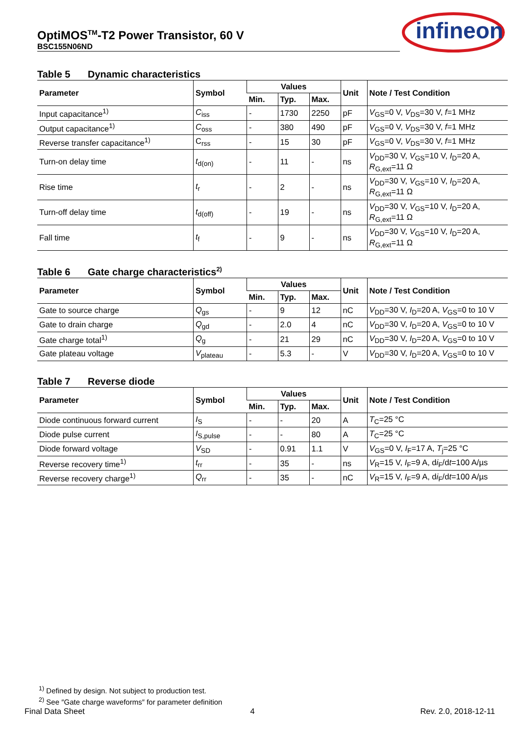OptiMOS<sup>TM</sup>-T2 Power Transistor, 60 V
BSC155N06ND
infineon
Table 5 Dynamic characteristics
| Parameter | Symbol | Values | | | Unit | Note / Test Condition |
| --- | --- | --- | --- | --- | --- | --- |
| | | Min. | Typ. | Max. | | |
| Input capacitance<sup>1)</sup> | C<sub>iss</sub> | - | 1730 | 2250 | pF | V<sub>GS</sub>=0 V, V<sub>DS</sub>=30 V, f =1 MHz |
| Output capacitance<sup>1)</sup> | C<sub>oss</sub> | - | 380 | 490 | pF | V<sub>GS</sub>=0 V, V<sub>DS</sub>=30 V, f =1 MHz |
| Reverse transfer capacitance<sup>1)</sup> | C<sub>rss</sub> | - | 15 | 30 | pF | V<sub>GS</sub>=0 V, V<sub>DS</sub>=30 V, f =1 MHz |
| Turn-on delay time | t<sub>d(on)</sub> | - | 11 | - | ns | V<sub>DD</sub>=30 V, V<sub>GS</sub>=10 V, I<sub>D</sub>=20 A, R<sub>G,ext</sub>=11 Ω |
| Rise time | t<sub>r</sub> | - | 2 | - | ns | V<sub>DD</sub>=30 V, V<sub>GS</sub>=10 V, I<sub>D</sub>=20 A, R<sub>G,ext</sub>=11 Ω |
| Turn-off delay time | t<sub>d(off)</sub> | - | 19 | - | ns | V<sub>DD</sub>=30 V, V<sub>GS</sub>=10 V, I<sub>D</sub>=20 A, R<sub>G,ext</sub>=11 Ω |
| Fall time | t<sub>f</sub> | - | 9 | - | ns | V<sub>DD</sub>=30 V, V<sub>GS</sub>=10 V, I<sub>D</sub>=20 A, R<sub>G,ext</sub>=11 Ω |
Table 6 Gate charge characteristics<sup>2)</sup>
| Parameter | Symbol | Values | | | Unit | Note / Test Condition |
| --- | --- | --- | --- | --- | --- | --- |
| | | Min. | Typ. | Max. | | |
| Gate to source charge | Q<sub>gs</sub> | - | 9 | 12 | nC | V<sub>DD</sub>=30 V, I<sub>D</sub>=20 A, V<sub>GS</sub>=0 to 10 V |
| Gate to drain charge | Q<sub>gd</sub> | - | 2.0 | 4 | nC | V<sub>DD</sub>=30 V, I<sub>D</sub>=20 A, V<sub>GS</sub>=0 to 10 V |
| Gate charge total<sup>1)</sup> | Q<sub>g</sub> | - | 21 | 29 | nC | V<sub>DD</sub>=30 V, I<sub>D</sub>=20 A, V<sub>GS</sub>=0 to 10 V |
| Gate plateau voltage | V<sub>plateau</sub> | - | 5.3 | - | V | V<sub>DD</sub>=30 V, I<sub>D</sub>=20 A, V<sub>GS</sub>=0 to 10 V |
Table 7 Reverse diode
| Parameter | Symbol | Values | | | Unit | Note / Test Condition |
| --- | --- | --- | --- | --- | --- | --- |
| | | Min. | Typ. | Max. | | |
| Diode continuous forward current | I<sub>S</sub> | - | - | 20 | A | T<sub>C</sub>=25 °C |
| Diode pulse current | I<sub>S,pulse</sub> | - | - | 80 | A | T<sub>C</sub>=25 °C |
| Diode forward voltage | V<sub>SD</sub> | - | 0.91 | 1.1 | V | V<sub>GS</sub>=0 V, I<sub>F</sub>=17 A, T<sub>j</sub>=25 °C |
| Reverse recovery time<sup>1)</sup> | t<sub>rr</sub> | - | 35 | - | ns | V<sub>R</sub>=15 V, I<sub>F</sub>=9 A, d i<sub>F</sub>/d t =100 A/µs |
| Reverse recovery charge<sup>1)</sup> | Q<sub>rr</sub> | - | 35 | - | nC | V<sub>R</sub>=15 V, I<sub>F</sub>=9 A, d i<sub>F</sub>/d t =100 A/µs |
<sup>1)</sup> Defined by design. Not subject to production test.
<sup>2)</sup> See ″Gate charge waveforms″ for parameter definition
Final Data Sheet 4 Rev. 2.0, 2018-12-11